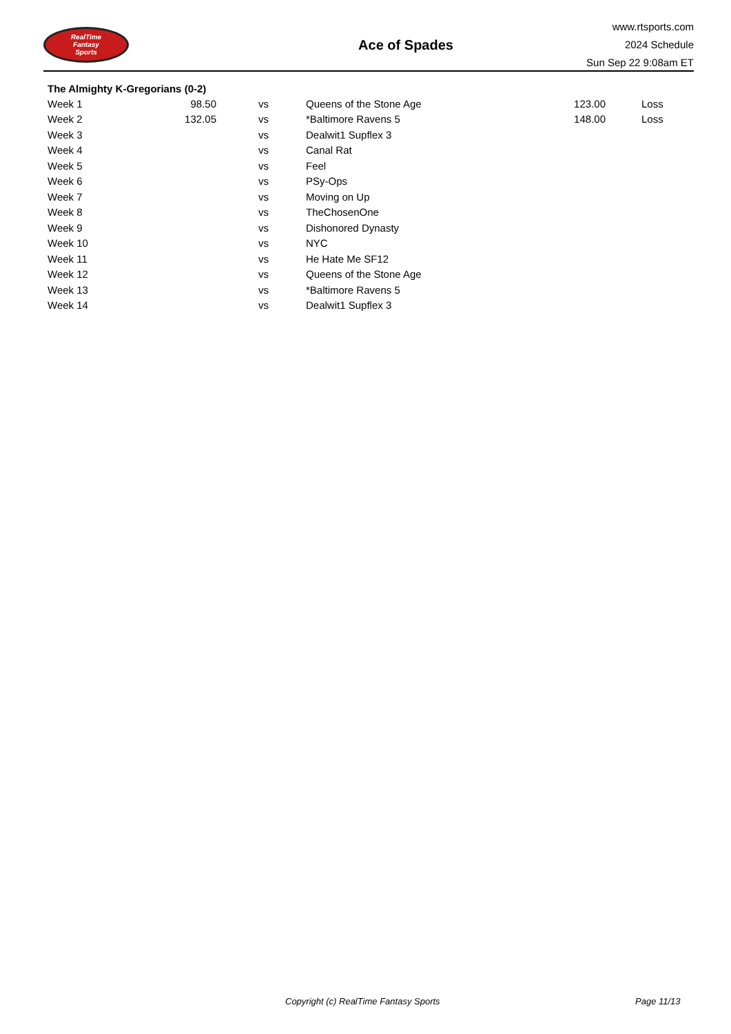RealTime
Fantasy
Sports
Ace of Spades
www.rtsports.com
2024 Schedule
Sun Sep 22 9:08am ET
The Almighty K-Gregorians (0-2)
| Week 1 | 98.50 | vs | Queens of the Stone Age | 123.00 | Loss |
| Week 2 | 132.05 | vs | *Baltimore Ravens 5 | 148.00 | Loss |
| Week 3 | | vs | Dealwit1 Supflex 3 | | |
| Week 4 | | vs | Canal Rat | | |
| Week 5 | | vs | Feel | | |
| Week 6 | | vs | PSy-Ops | | |
| Week 7 | | vs | Moving on Up | | |
| Week 8 | | vs | TheChosenOne | | |
| Week 9 | | vs | Dishonored Dynasty | | |
| Week 10 | | vs | NYC | | |
| Week 11 | | vs | He Hate Me SF12 | | |
| Week 12 | | vs | Queens of the Stone Age | | |
| Week 13 | | vs | *Baltimore Ravens 5 | | |
| Week 14 | | vs | Dealwit1 Supflex 3 | | |
Copyright (c) RealTime Fantasy Sports Page 11/13